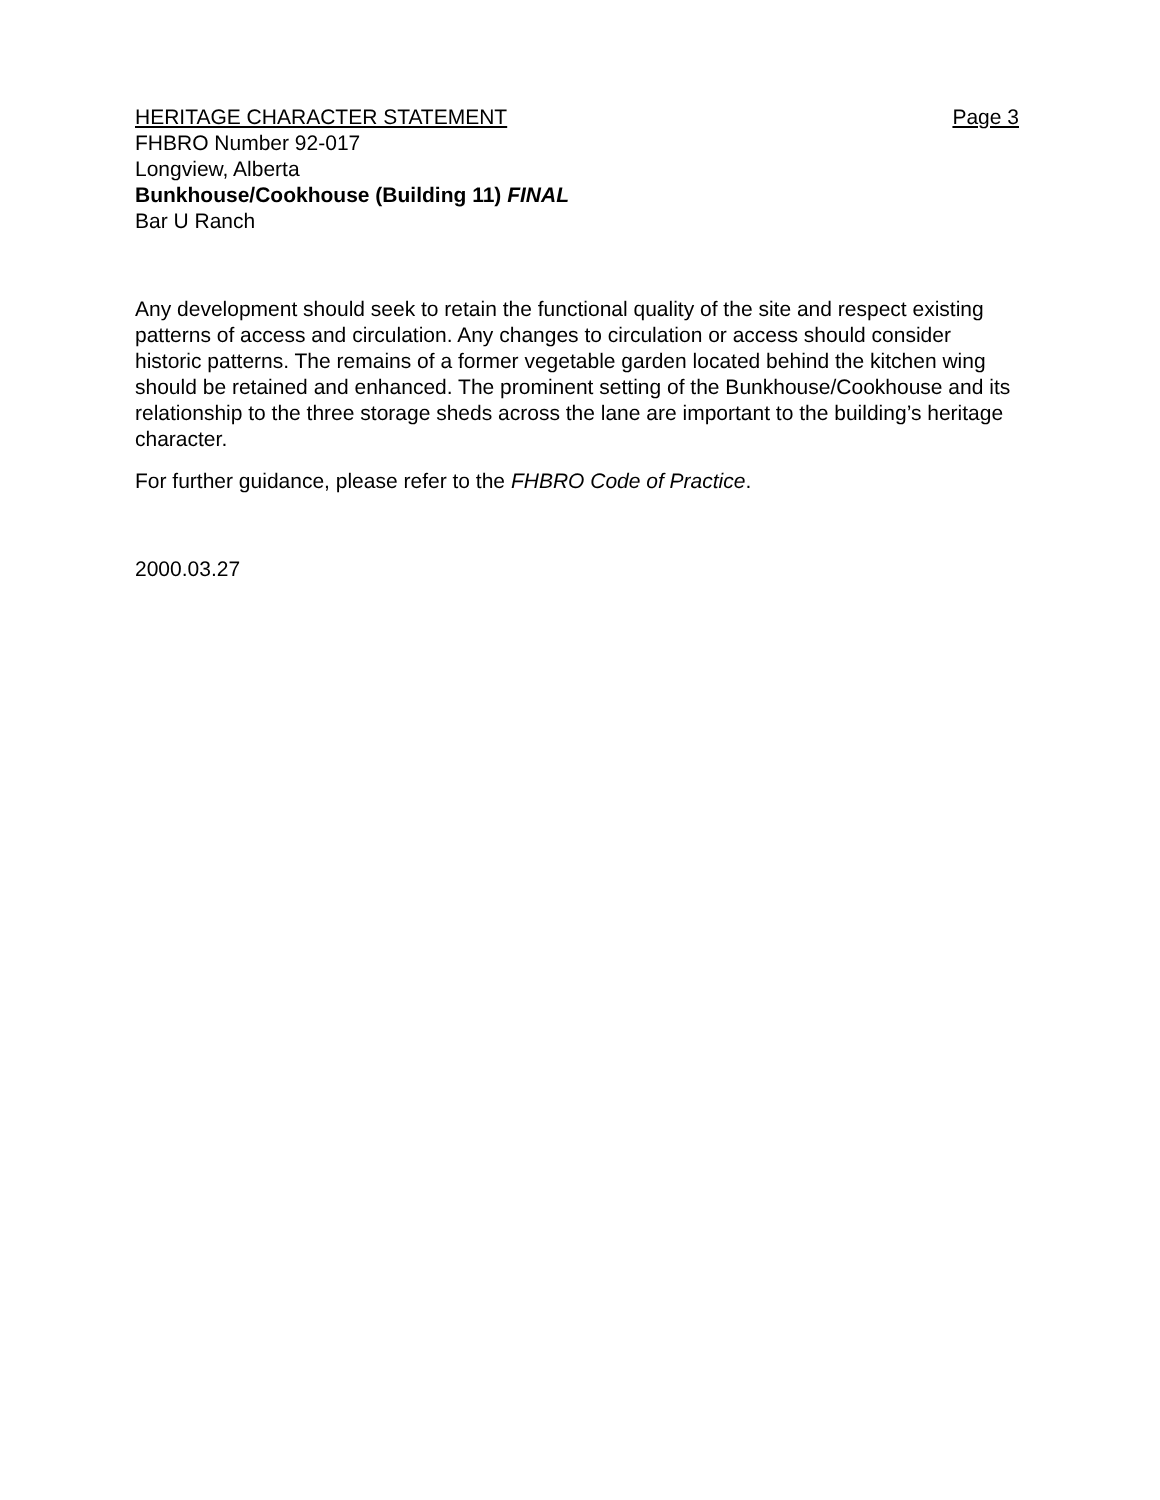HERITAGE CHARACTER STATEMENT Page 3
FHBRO Number 92-017
Longview, Alberta
Bunkhouse/Cookhouse (Building 11) FINAL
Bar U Ranch
Any development should seek to retain the functional quality of the site and respect existing patterns of access and circulation. Any changes to circulation or access should consider historic patterns. The remains of a former vegetable garden located behind the kitchen wing should be retained and enhanced. The prominent setting of the Bunkhouse/Cookhouse and its relationship to the three storage sheds across the lane are important to the building’s heritage character.
For further guidance, please refer to the FHBRO Code of Practice.
2000.03.27